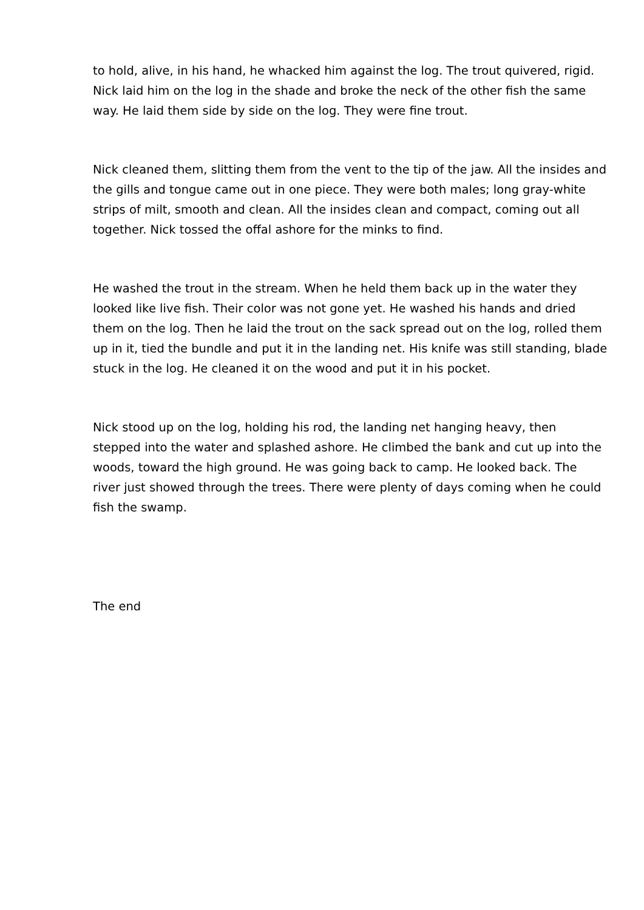to hold, alive, in his hand, he whacked him against the log. The trout quivered, rigid. Nick laid him on the log in the shade and broke the neck of the other fish the same way. He laid them side by side on the log. They were fine trout.
Nick cleaned them, slitting them from the vent to the tip of the jaw. All the insides and the gills and tongue came out in one piece. They were both males; long gray-white strips of milt, smooth and clean. All the insides clean and compact, coming out all together. Nick tossed the offal ashore for the minks to find.
He washed the trout in the stream. When he held them back up in the water they looked like live fish. Their color was not gone yet. He washed his hands and dried them on the log. Then he laid the trout on the sack spread out on the log, rolled them up in it, tied the bundle and put it in the landing net. His knife was still standing, blade stuck in the log. He cleaned it on the wood and put it in his pocket.
Nick stood up on the log, holding his rod, the landing net hanging heavy, then stepped into the water and splashed ashore. He climbed the bank and cut up into the woods, toward the high ground. He was going back to camp. He looked back. The river just showed through the trees. There were plenty of days coming when he could fish the swamp.
The end